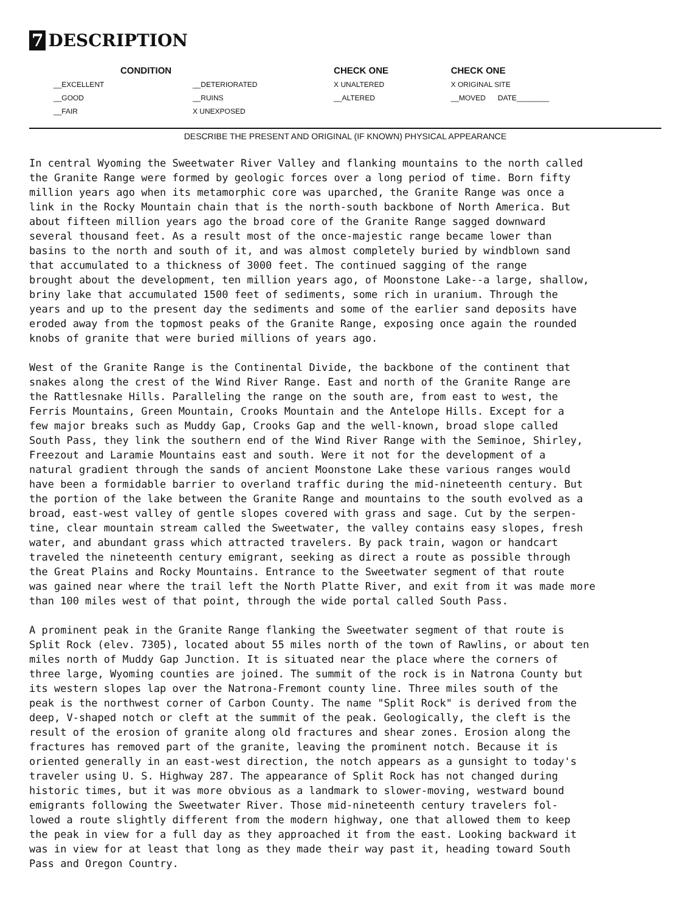7 DESCRIPTION
| CONDITION | | CHECK ONE | CHECK ONE |
| --- | --- | --- | --- |
| __EXCELLENT | __DETERIORATED | X UNALTERED | X ORIGINAL SITE |
| __GOOD | __RUINS | __ALTERED | __MOVED DATE________ |
| __FAIR | X UNEXPOSED | | |
DESCRIBE THE PRESENT AND ORIGINAL (IF KNOWN) PHYSICAL APPEARANCE
In central Wyoming the Sweetwater River Valley and flanking mountains to the north called the Granite Range were formed by geologic forces over a long period of time. Born fifty million years ago when its metamorphic core was uparched, the Granite Range was once a link in the Rocky Mountain chain that is the north-south backbone of North America. But about fifteen million years ago the broad core of the Granite Range sagged downward several thousand feet. As a result most of the once-majestic range became lower than basins to the north and south of it, and was almost completely buried by windblown sand that accumulated to a thickness of 3000 feet. The continued sagging of the range brought about the development, ten million years ago, of Moonstone Lake--a large, shallow, briny lake that accumulated 1500 feet of sediments, some rich in uranium. Through the years and up to the present day the sediments and some of the earlier sand deposits have eroded away from the topmost peaks of the Granite Range, exposing once again the rounded knobs of granite that were buried millions of years ago.
West of the Granite Range is the Continental Divide, the backbone of the continent that snakes along the crest of the Wind River Range. East and north of the Granite Range are the Rattlesnake Hills. Paralleling the range on the south are, from east to west, the Ferris Mountains, Green Mountain, Crooks Mountain and the Antelope Hills. Except for a few major breaks such as Muddy Gap, Crooks Gap and the well-known, broad slope called South Pass, they link the southern end of the Wind River Range with the Seminoe, Shirley, Freezout and Laramie Mountains east and south. Were it not for the development of a natural gradient through the sands of ancient Moonstone Lake these various ranges would have been a formidable barrier to overland traffic during the mid-nineteenth century. But the portion of the lake between the Granite Range and mountains to the south evolved as a broad, east-west valley of gentle slopes covered with grass and sage. Cut by the serpen- tine, clear mountain stream called the Sweetwater, the valley contains easy slopes, fresh water, and abundant grass which attracted travelers. By pack train, wagon or handcart traveled the nineteenth century emigrant, seeking as direct a route as possible through the Great Plains and Rocky Mountains. Entrance to the Sweetwater segment of that route was gained near where the trail left the North Platte River, and exit from it was made more than 100 miles west of that point, through the wide portal called South Pass.
A prominent peak in the Granite Range flanking the Sweetwater segment of that route is Split Rock (elev. 7305), located about 55 miles north of the town of Rawlins, or about ten miles north of Muddy Gap Junction. It is situated near the place where the corners of three large, Wyoming counties are joined. The summit of the rock is in Natrona County but its western slopes lap over the Natrona-Fremont county line. Three miles south of the peak is the northwest corner of Carbon County. The name "Split Rock" is derived from the deep, V-shaped notch or cleft at the summit of the peak. Geologically, the cleft is the result of the erosion of granite along old fractures and shear zones. Erosion along the fractures has removed part of the granite, leaving the prominent notch. Because it is oriented generally in an east-west direction, the notch appears as a gunsight to today's traveler using U. S. Highway 287. The appearance of Split Rock has not changed during historic times, but it was more obvious as a landmark to slower-moving, westward bound emigrants following the Sweetwater River. Those mid-nineteenth century travelers fol- lowed a route slightly different from the modern highway, one that allowed them to keep the peak in view for a full day as they approached it from the east. Looking backward it was in view for at least that long as they made their way past it, heading toward South Pass and Oregon Country.